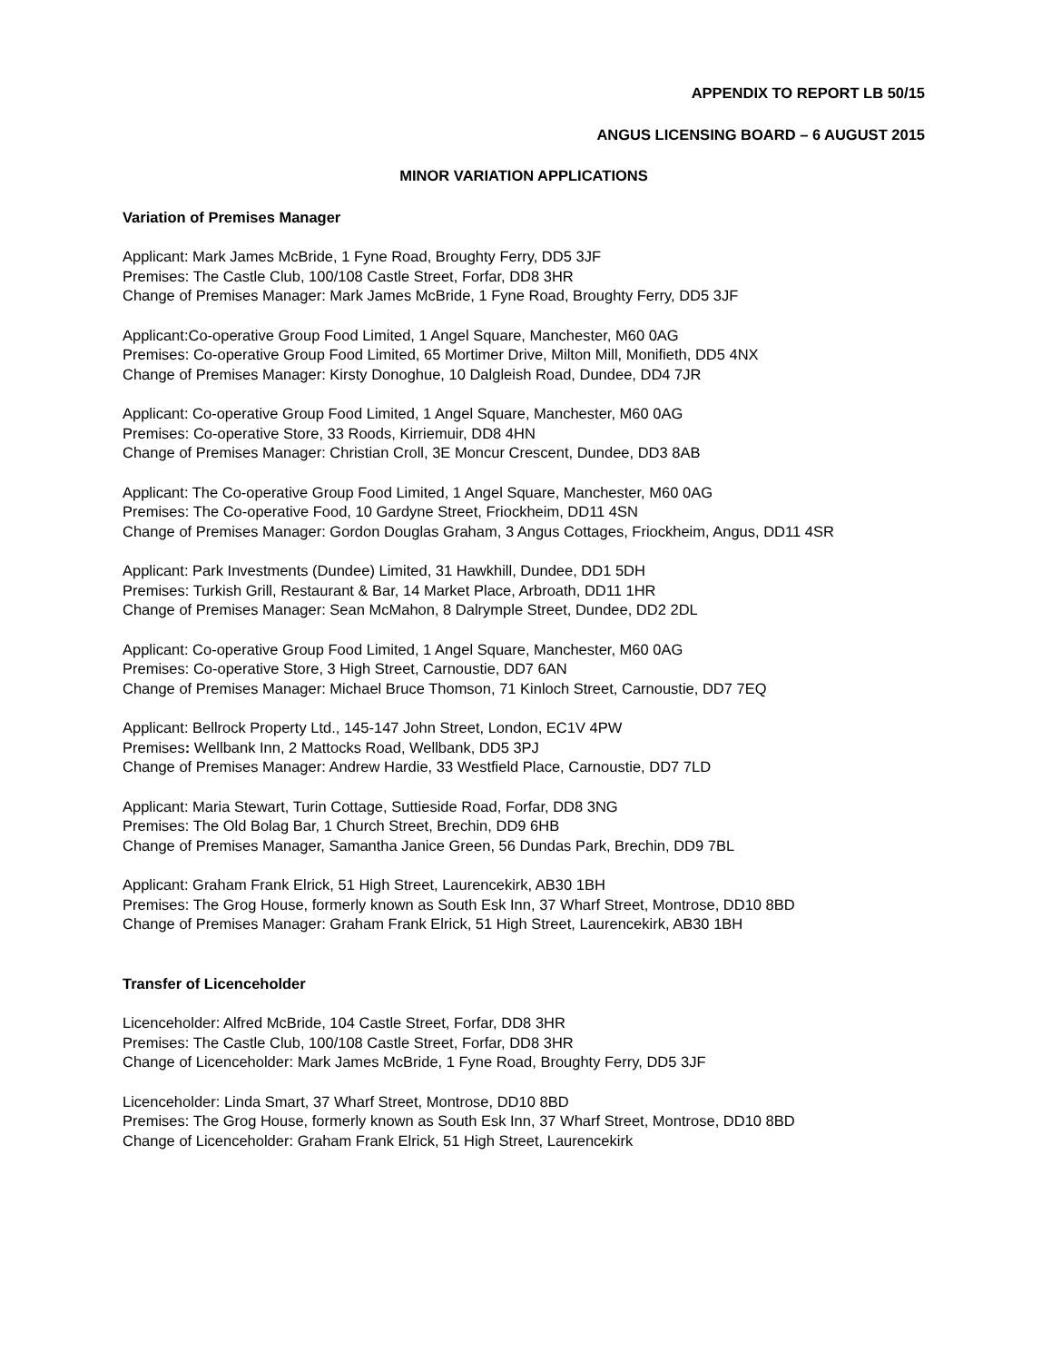APPENDIX TO REPORT LB 50/15
ANGUS LICENSING BOARD – 6 AUGUST 2015
MINOR VARIATION APPLICATIONS
Variation of Premises Manager
Applicant: Mark James McBride, 1 Fyne Road, Broughty Ferry, DD5 3JF
Premises: The Castle Club, 100/108 Castle Street, Forfar, DD8 3HR
Change of Premises Manager: Mark James McBride, 1 Fyne Road, Broughty Ferry, DD5 3JF
Applicant:Co-operative Group Food Limited, 1 Angel Square, Manchester, M60 0AG
Premises: Co-operative Group Food Limited, 65 Mortimer Drive, Milton Mill, Monifieth, DD5 4NX
Change of Premises Manager: Kirsty Donoghue, 10 Dalgleish Road, Dundee, DD4 7JR
Applicant: Co-operative Group Food Limited, 1 Angel Square, Manchester, M60 0AG
Premises: Co-operative Store, 33 Roods, Kirriemuir, DD8 4HN
Change of Premises Manager: Christian Croll, 3E Moncur Crescent, Dundee, DD3 8AB
Applicant: The Co-operative Group Food Limited, 1 Angel Square, Manchester, M60 0AG
Premises: The Co-operative Food, 10 Gardyne Street, Friockheim, DD11 4SN
Change of Premises Manager: Gordon Douglas Graham, 3 Angus Cottages, Friockheim, Angus, DD11 4SR
Applicant: Park Investments (Dundee) Limited, 31 Hawkhill, Dundee, DD1 5DH
Premises: Turkish Grill, Restaurant & Bar, 14 Market Place, Arbroath, DD11 1HR
Change of Premises Manager: Sean McMahon, 8 Dalrymple Street, Dundee, DD2 2DL
Applicant: Co-operative Group Food Limited, 1 Angel Square, Manchester, M60 0AG
Premises: Co-operative Store, 3 High Street, Carnoustie, DD7 6AN
Change of Premises Manager: Michael Bruce Thomson, 71 Kinloch Street, Carnoustie, DD7 7EQ
Applicant: Bellrock Property Ltd., 145-147 John Street, London, EC1V 4PW
Premises: Wellbank Inn, 2 Mattocks Road, Wellbank, DD5 3PJ
Change of Premises Manager: Andrew Hardie, 33 Westfield Place, Carnoustie, DD7 7LD
Applicant: Maria Stewart, Turin Cottage, Suttieside Road, Forfar, DD8 3NG
Premises: The Old Bolag Bar, 1 Church Street, Brechin, DD9 6HB
Change of Premises Manager, Samantha Janice Green, 56 Dundas Park, Brechin, DD9 7BL
Applicant: Graham Frank Elrick, 51 High Street, Laurencekirk, AB30 1BH
Premises: The Grog House, formerly known as South Esk Inn, 37 Wharf Street, Montrose, DD10 8BD
Change of Premises Manager: Graham Frank Elrick, 51 High Street, Laurencekirk, AB30 1BH
Transfer of Licenceholder
Licenceholder: Alfred McBride, 104 Castle Street, Forfar, DD8 3HR
Premises: The Castle Club, 100/108 Castle Street, Forfar, DD8 3HR
Change of Licenceholder: Mark James McBride, 1 Fyne Road, Broughty Ferry, DD5 3JF
Licenceholder: Linda Smart, 37 Wharf Street, Montrose, DD10 8BD
Premises: The Grog House, formerly known as South Esk Inn, 37 Wharf Street, Montrose, DD10 8BD
Change of Licenceholder: Graham Frank Elrick, 51 High Street, Laurencekirk